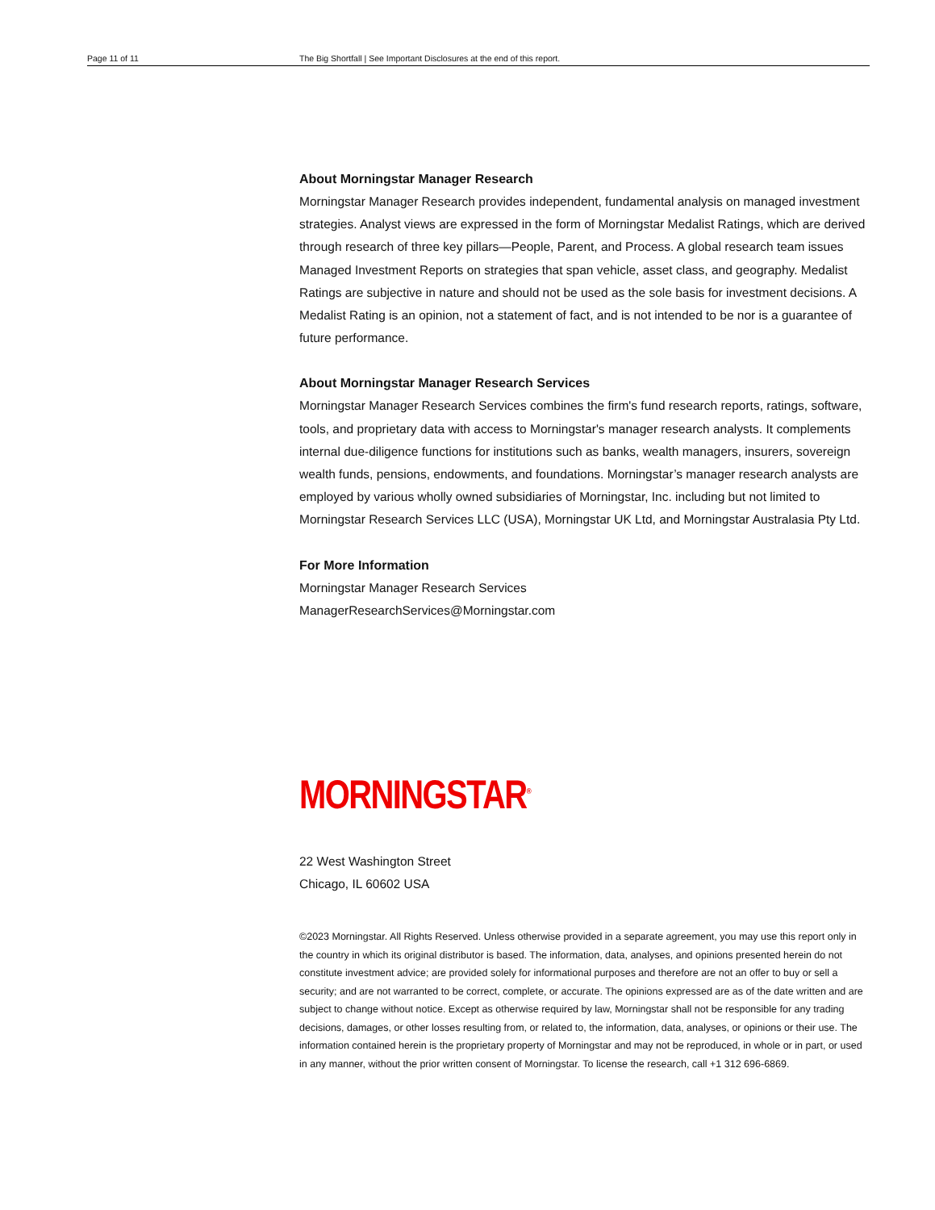Page 11 of 11 The Big Shortfall | See Important Disclosures at the end of this report.
About Morningstar Manager Research
Morningstar Manager Research provides independent, fundamental analysis on managed investment strategies. Analyst views are expressed in the form of Morningstar Medalist Ratings, which are derived through research of three key pillars—People, Parent, and Process. A global research team issues Managed Investment Reports on strategies that span vehicle, asset class, and geography. Medalist Ratings are subjective in nature and should not be used as the sole basis for investment decisions. A Medalist Rating is an opinion, not a statement of fact, and is not intended to be nor is a guarantee of future performance.
About Morningstar Manager Research Services
Morningstar Manager Research Services combines the firm's fund research reports, ratings, software, tools, and proprietary data with access to Morningstar's manager research analysts. It complements internal due-diligence functions for institutions such as banks, wealth managers, insurers, sovereign wealth funds, pensions, endowments, and foundations. Morningstar’s manager research analysts are employed by various wholly owned subsidiaries of Morningstar, Inc. including but not limited to Morningstar Research Services LLC (USA), Morningstar UK Ltd, and Morningstar Australasia Pty Ltd.
For More Information
Morningstar Manager Research Services
ManagerResearchServices@Morningstar.com
MORNINGSTAR<sup>®</sup>
22 West Washington Street
Chicago, IL 60602 USA
©2023 Morningstar. All Rights Reserved. Unless otherwise provided in a separate agreement, you may use this report only in the country in which its original distributor is based. The information, data, analyses, and opinions presented herein do not constitute investment advice; are provided solely for informational purposes and therefore are not an offer to buy or sell a security; and are not warranted to be correct, complete, or accurate. The opinions expressed are as of the date written and are subject to change without notice. Except as otherwise required by law, Morningstar shall not be responsible for any trading decisions, damages, or other losses resulting from, or related to, the information, data, analyses, or opinions or their use. The information contained herein is the proprietary property of Morningstar and may not be reproduced, in whole or in part, or used in any manner, without the prior written consent of Morningstar. To license the research, call +1 312 696-6869.